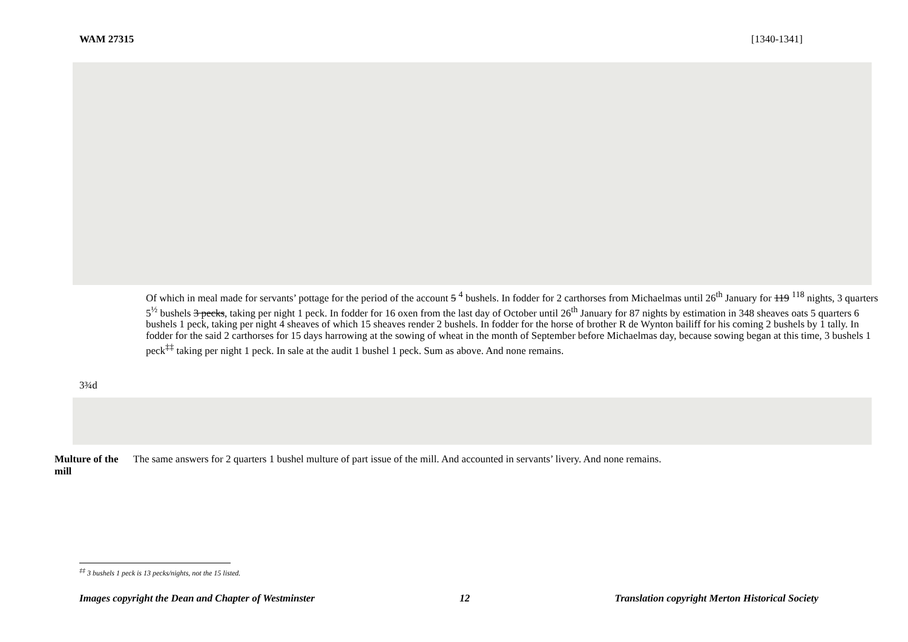WAM 27315 [1340-1341]
3¾d
Of which in meal made for servants’ pottage for the period of the account 5 <sup>4</sup> bushels. In fodder for 2 carthorses from Michaelmas until 26<sup>th</sup> January for 119 <sup>118</sup> nights, 3 quarters 5<sup>½</sup> bushels 3 pecks, taking per night 1 peck. In fodder for 16 oxen from the last day of October until 26<sup>th</sup> January for 87 nights by estimation in 348 sheaves oats 5 quarters 6 bushels 1 peck, taking per night 4 sheaves of which 15 sheaves render 2 bushels. In fodder for the horse of brother R de Wynton bailiff for his coming 2 bushels by 1 tally. In fodder for the said 2 carthorses for 15 days harrowing at the sowing of wheat in the month of September before Michaelmas day, because sowing began at this time, 3 bushels 1 peck<sup>‡‡</sup> taking per night 1 peck. In sale at the audit 1 bushel 1 peck. Sum as above. And none remains.
Multure of the mill
The same answers for 2 quarters 1 bushel multure of part issue of the mill. And accounted in servants’ livery. And none remains.
<sup>‡‡</sup> 3 bushels 1 peck is 13 pecks/nights, not the 15 listed.
Images copyright the Dean and Chapter of Westminster 12 Translation copyright Merton Historical Society